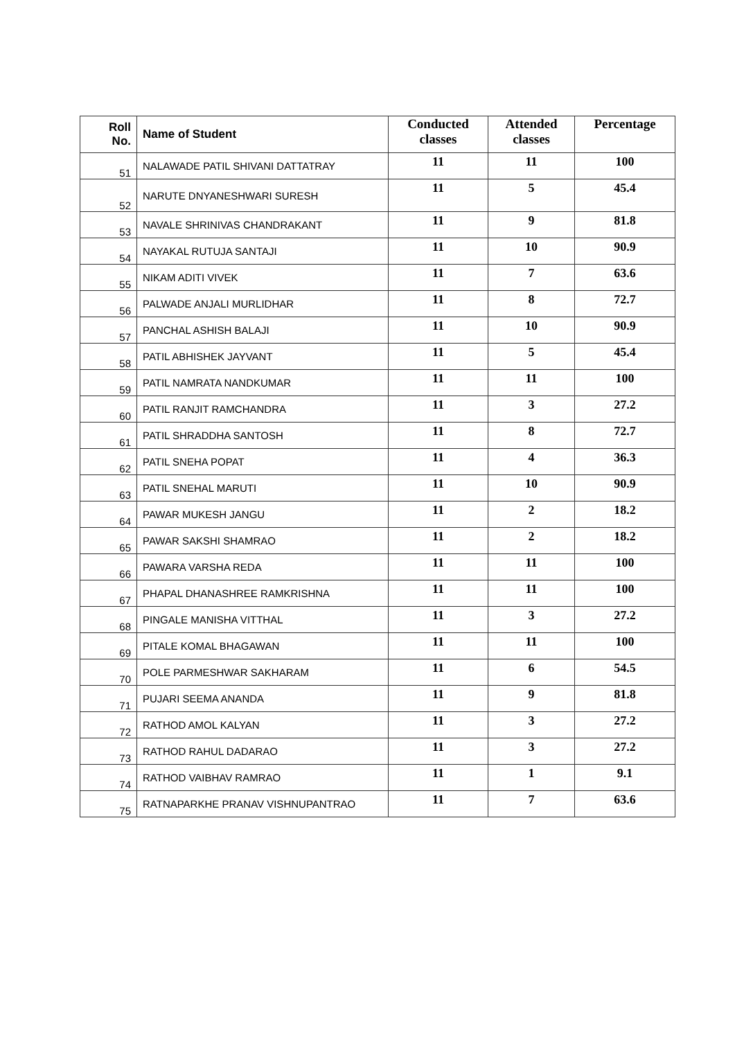| Roll No. | Name of Student | Conducted classes | Attended classes | Percentage |
| --- | --- | --- | --- | --- |
| 51 | NALAWADE PATIL SHIVANI DATTATRAY | 11 | 11 | 100 |
| 52 | NARUTE DNYANESHWARI SURESH | 11 | 5 | 45.4 |
| 53 | NAVALE SHRINIVAS CHANDRAKANT | 11 | 9 | 81.8 |
| 54 | NAYAKAL RUTUJA SANTAJI | 11 | 10 | 90.9 |
| 55 | NIKAM ADITI VIVEK | 11 | 7 | 63.6 |
| 56 | PALWADE ANJALI MURLIDHAR | 11 | 8 | 72.7 |
| 57 | PANCHAL ASHISH BALAJI | 11 | 10 | 90.9 |
| 58 | PATIL ABHISHEK JAYVANT | 11 | 5 | 45.4 |
| 59 | PATIL NAMRATA NANDKUMAR | 11 | 11 | 100 |
| 60 | PATIL RANJIT RAMCHANDRA | 11 | 3 | 27.2 |
| 61 | PATIL SHRADDHA SANTOSH | 11 | 8 | 72.7 |
| 62 | PATIL SNEHA POPAT | 11 | 4 | 36.3 |
| 63 | PATIL SNEHAL MARUTI | 11 | 10 | 90.9 |
| 64 | PAWAR MUKESH JANGU | 11 | 2 | 18.2 |
| 65 | PAWAR SAKSHI SHAMRAO | 11 | 2 | 18.2 |
| 66 | PAWARA VARSHA REDA | 11 | 11 | 100 |
| 67 | PHAPAL DHANASHREE RAMKRISHNA | 11 | 11 | 100 |
| 68 | PINGALE MANISHA VITTHAL | 11 | 3 | 27.2 |
| 69 | PITALE KOMAL BHAGAWAN | 11 | 11 | 100 |
| 70 | POLE PARMESHWAR SAKHARAM | 11 | 6 | 54.5 |
| 71 | PUJARI SEEMA ANANDA | 11 | 9 | 81.8 |
| 72 | RATHOD AMOL KALYAN | 11 | 3 | 27.2 |
| 73 | RATHOD RAHUL DADARAO | 11 | 3 | 27.2 |
| 74 | RATHOD VAIBHAV RAMRAO | 11 | 1 | 9.1 |
| 75 | RATNAPARKHE PRANAV VISHNUPANTRAO | 11 | 7 | 63.6 |